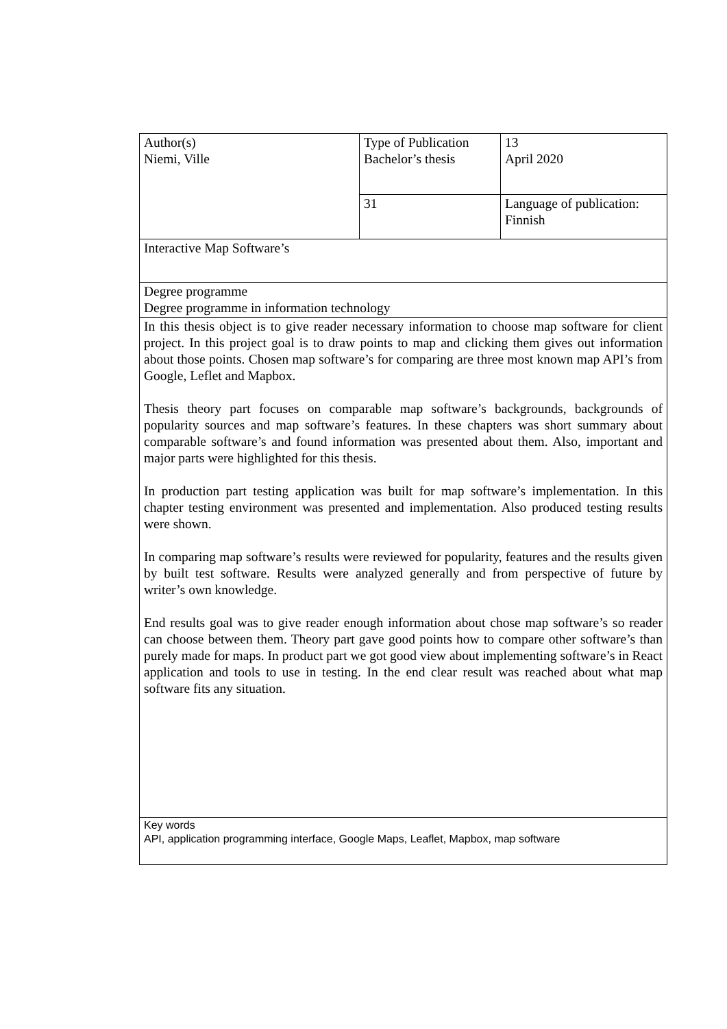| Author(s) Niemi, Ville | Type of Publication Bachelor’s thesis | 13 April 2020 |
| | 31 | Language of publication: Finnish |
| Interactive Map Software’s | | |
| Degree programme Degree programme in information technology | | |
| In this thesis object is to give reader necessary information to choose map software for client project. In this project goal is to draw points to map and clicking them gives out information about those points. Chosen map software’s for comparing are three most known map API’s from Google, Leflet and Mapbox. Thesis theory part focuses on comparable map software’s backgrounds, backgrounds of popularity sources and map software’s features. In these chapters was short summary about comparable software’s and found information was presented about them. Also, important and major parts were highlighted for this thesis. In production part testing application was built for map software’s implementation. In this chapter testing environment was presented and implementation. Also produced testing results were shown. In comparing map software’s results were reviewed for popularity, features and the results given by built test software. Results were analyzed generally and from perspective of future by writer’s own knowledge. End results goal was to give reader enough information about chose map software’s so reader can choose between them. Theory part gave good points how to compare other software’s than purely made for maps. In product part we got good view about implementing software’s in React application and tools to use in testing. In the end clear result was reached about what map software fits any situation. | | |
| Key words API, application programming interface, Google Maps, Leaflet, Mapbox, map software | | |